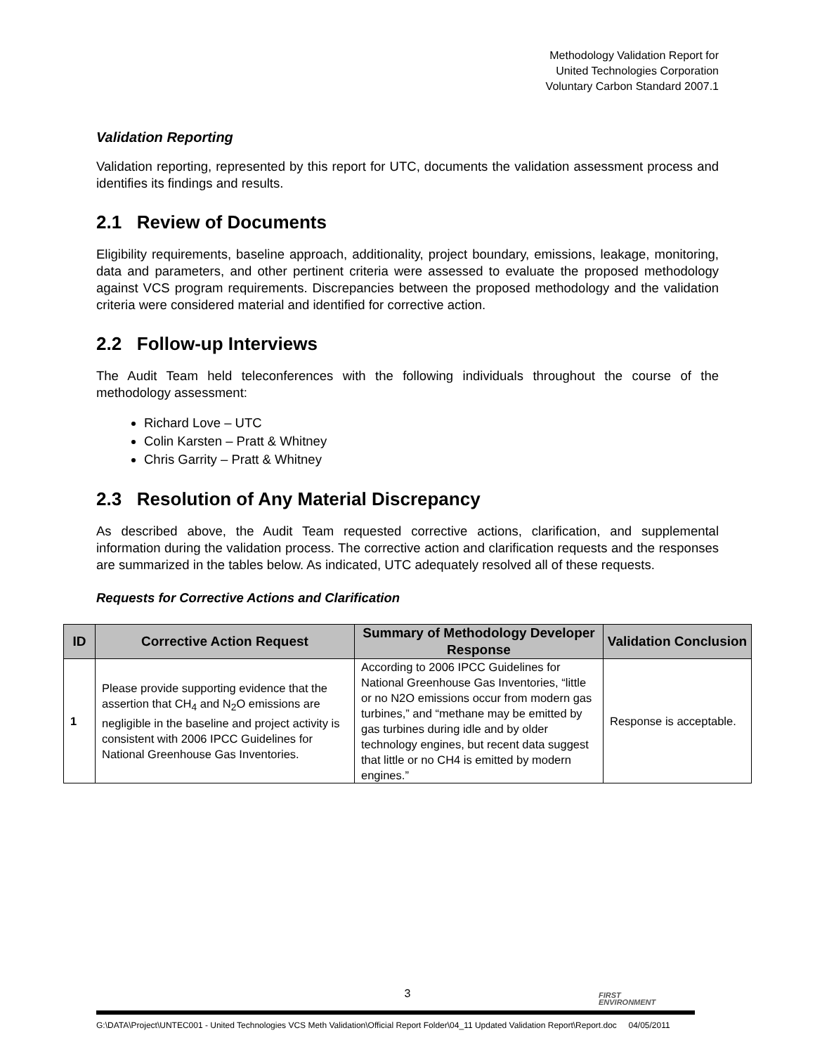Methodology Validation Report for
United Technologies Corporation
Voluntary Carbon Standard 2007.1
Validation Reporting
Validation reporting, represented by this report for UTC, documents the validation assessment process and identifies its findings and results.
2.1 Review of Documents
Eligibility requirements, baseline approach, additionality, project boundary, emissions, leakage, monitoring, data and parameters, and other pertinent criteria were assessed to evaluate the proposed methodology against VCS program requirements. Discrepancies between the proposed methodology and the validation criteria were considered material and identified for corrective action.
2.2 Follow-up Interviews
The Audit Team held teleconferences with the following individuals throughout the course of the methodology assessment:
Richard Love – UTC
Colin Karsten – Pratt & Whitney
Chris Garrity – Pratt & Whitney
2.3 Resolution of Any Material Discrepancy
As described above, the Audit Team requested corrective actions, clarification, and supplemental information during the validation process. The corrective action and clarification requests and the responses are summarized in the tables below. As indicated, UTC adequately resolved all of these requests.
Requests for Corrective Actions and Clarification
| ID | Corrective Action Request | Summary of Methodology Developer Response | Validation Conclusion |
| --- | --- | --- | --- |
| 1 | Please provide supporting evidence that the assertion that CH<sub>4</sub> and N<sub>2</sub>O emissions are negligible in the baseline and project activity is consistent with 2006 IPCC Guidelines for National Greenhouse Gas Inventories. | According to 2006 IPCC Guidelines for National Greenhouse Gas Inventories, “little or no N2O emissions occur from modern gas turbines,” and “methane may be emitted by gas turbines during idle and by older technology engines, but recent data suggest that little or no CH4 is emitted by modern engines.” | Response is acceptable. |
3
FIRST
ENVIRONMENT
G:\DATA\Project\UNTEC001 - United Technologies VCS Meth Validation\Official Report Folder\04_11 Updated Validation Report\Report.doc 04/05/2011